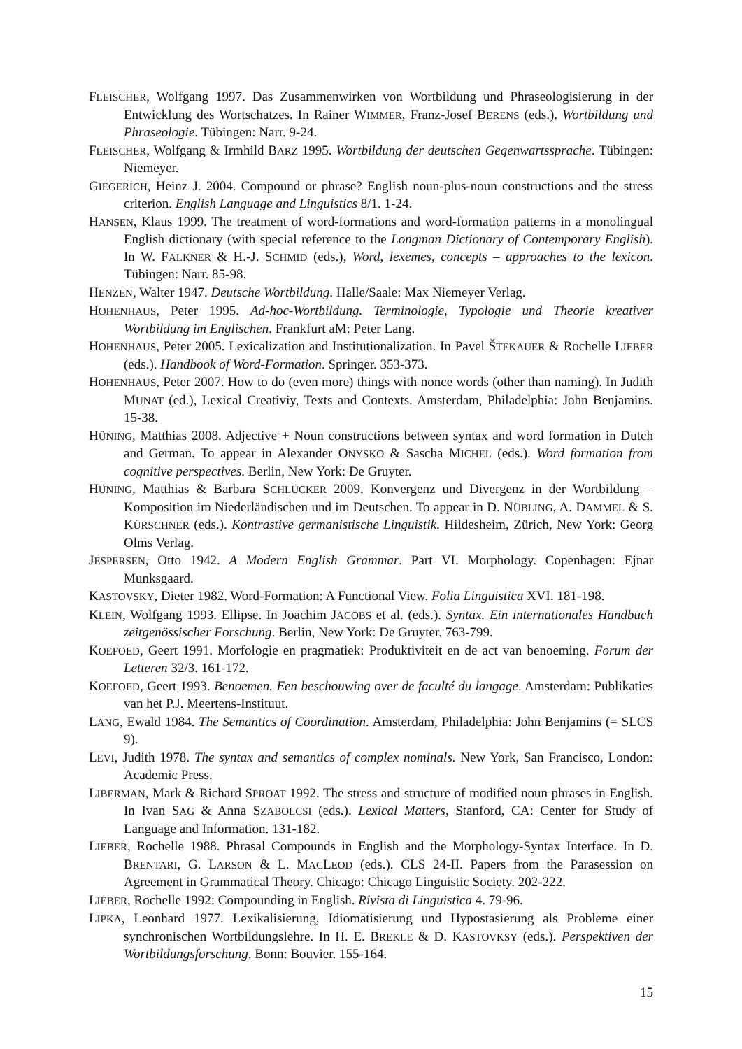FLEISCHER, Wolfgang 1997. Das Zusammenwirken von Wortbildung und Phraseologisierung in der Entwicklung des Wortschatzes. In Rainer WIMMER, Franz-Josef BERENS (eds.). Wortbildung und Phraseologie. Tübingen: Narr. 9-24.
FLEISCHER, Wolfgang & Irmhild BARZ 1995. Wortbildung der deutschen Gegenwartssprache. Tübingen: Niemeyer.
GIEGERICH, Heinz J. 2004. Compound or phrase? English noun-plus-noun constructions and the stress criterion. English Language and Linguistics 8/1. 1-24.
HANSEN, Klaus 1999. The treatment of word-formations and word-formation patterns in a monolingual English dictionary (with special reference to the Longman Dictionary of Contemporary English). In W. FALKNER & H.-J. SCHMID (eds.), Word, lexemes, concepts – approaches to the lexicon. Tübingen: Narr. 85-98.
HENZEN, Walter 1947. Deutsche Wortbildung. Halle/Saale: Max Niemeyer Verlag.
HOHENHAUS, Peter 1995. Ad-hoc-Wortbildung. Terminologie, Typologie und Theorie kreativer Wortbildung im Englischen. Frankfurt aM: Peter Lang.
HOHENHAUS, Peter 2005. Lexicalization and Institutionalization. In Pavel ŠTEKAUER & Rochelle LIEBER (eds.). Handbook of Word-Formation. Springer. 353-373.
HOHENHAUS, Peter 2007. How to do (even more) things with nonce words (other than naming). In Judith MUNAT (ed.), Lexical Creativiy, Texts and Contexts. Amsterdam, Philadelphia: John Benjamins. 15-38.
HÜNING, Matthias 2008. Adjective + Noun constructions between syntax and word formation in Dutch and German. To appear in Alexander ONYSKO & Sascha MICHEL (eds.). Word formation from cognitive perspectives. Berlin, New York: De Gruyter.
HÜNING, Matthias & Barbara SCHLÜCKER 2009. Konvergenz und Divergenz in der Wortbildung – Komposition im Niederländischen und im Deutschen. To appear in D. NÜBLING, A. DAMMEL & S. KÜRSCHNER (eds.). Kontrastive germanistische Linguistik. Hildesheim, Zürich, New York: Georg Olms Verlag.
JESPERSEN, Otto 1942. A Modern English Grammar. Part VI. Morphology. Copenhagen: Ejnar Munksgaard.
KASTOVSKY, Dieter 1982. Word-Formation: A Functional View. Folia Linguistica XVI. 181-198.
KLEIN, Wolfgang 1993. Ellipse. In Joachim JACOBS et al. (eds.). Syntax. Ein internationales Handbuch zeitgenössischer Forschung. Berlin, New York: De Gruyter. 763-799.
KOEFOED, Geert 1991. Morfologie en pragmatiek: Produktiviteit en de act van benoeming. Forum der Letteren 32/3. 161-172.
KOEFOED, Geert 1993. Benoemen. Een beschouwing over de faculté du langage. Amsterdam: Publikaties van het P.J. Meertens-Instituut.
LANG, Ewald 1984. The Semantics of Coordination. Amsterdam, Philadelphia: John Benjamins (= SLCS 9).
LEVI, Judith 1978. The syntax and semantics of complex nominals. New York, San Francisco, London: Academic Press.
LIBERMAN, Mark & Richard SPROAT 1992. The stress and structure of modified noun phrases in English. In Ivan SAG & Anna SZABOLCSI (eds.). Lexical Matters, Stanford, CA: Center for Study of Language and Information. 131-182.
LIEBER, Rochelle 1988. Phrasal Compounds in English and the Morphology-Syntax Interface. In D. BRENTARI, G. LARSON & L. MACLEOD (eds.). CLS 24-II. Papers from the Parasession on Agreement in Grammatical Theory. Chicago: Chicago Linguistic Society. 202-222.
LIEBER, Rochelle 1992: Compounding in English. Rivista di Linguistica 4. 79-96.
LIPKA, Leonhard 1977. Lexikalisierung, Idiomatisierung und Hypostasierung als Probleme einer synchronischen Wortbildungslehre. In H. E. BREKLE & D. KASTOVKSY (eds.). Perspektiven der Wortbildungsforschung. Bonn: Bouvier. 155-164.
15